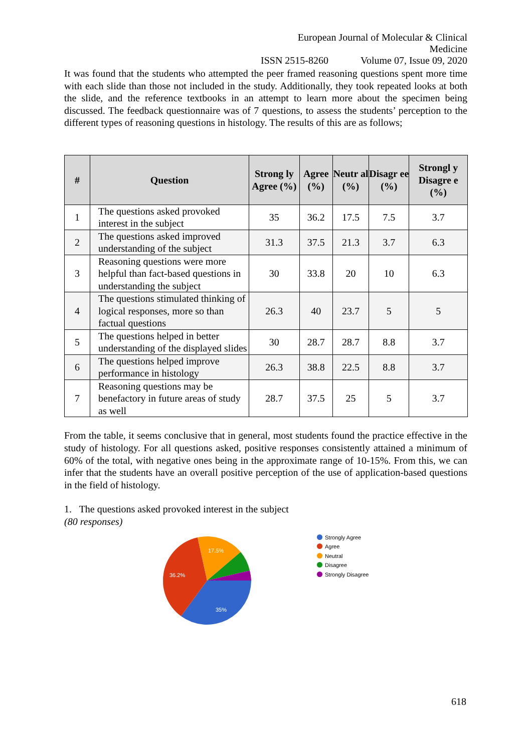European Journal of Molecular & Clinical Medicine
ISSN 2515-8260 Volume 07, Issue 09, 2020
It was found that the students who attempted the peer framed reasoning questions spent more time with each slide than those not included in the study. Additionally, they took repeated looks at both the slide, and the reference textbooks in an attempt to learn more about the specimen being discussed. The feedback questionnaire was of 7 questions, to assess the students’ perception to the different types of reasoning questions in histology. The results of this are as follows;
| # | Question | Strong ly Agree (%) | Agree (%) | Neutr al (%) | Disagr ee (%) | Strongl y Disagre e (%) |
| --- | --- | --- | --- | --- | --- | --- |
| 1 | The questions asked provoked interest in the subject | 35 | 36.2 | 17.5 | 7.5 | 3.7 |
| 2 | The questions asked improved understanding of the subject | 31.3 | 37.5 | 21.3 | 3.7 | 6.3 |
| 3 | Reasoning questions were more helpful than fact-based questions in understanding the subject | 30 | 33.8 | 20 | 10 | 6.3 |
| 4 | The questions stimulated thinking of logical responses, more so than factual questions | 26.3 | 40 | 23.7 | 5 | 5 |
| 5 | The questions helped in better understanding of the displayed slides | 30 | 28.7 | 28.7 | 8.8 | 3.7 |
| 6 | The questions helped improve performance in histology | 26.3 | 38.8 | 22.5 | 8.8 | 3.7 |
| 7 | Reasoning questions may be benefactory in future areas of study as well | 28.7 | 37.5 | 25 | 5 | 3.7 |
From the table, it seems conclusive that in general, most students found the practice effective in the study of histology. For all questions asked, positive responses consistently attained a minimum of 60% of the total, with negative ones being in the approximate range of 10-15%. From this, we can infer that the students have an overall positive perception of the use of application-based questions in the field of histology.
1. The questions asked provoked interest in the subject
(80 responses)
35%
36.2%
17.5%
Strongly Agree
Agree
Neutral
Disagree
Strongly Disagree
618